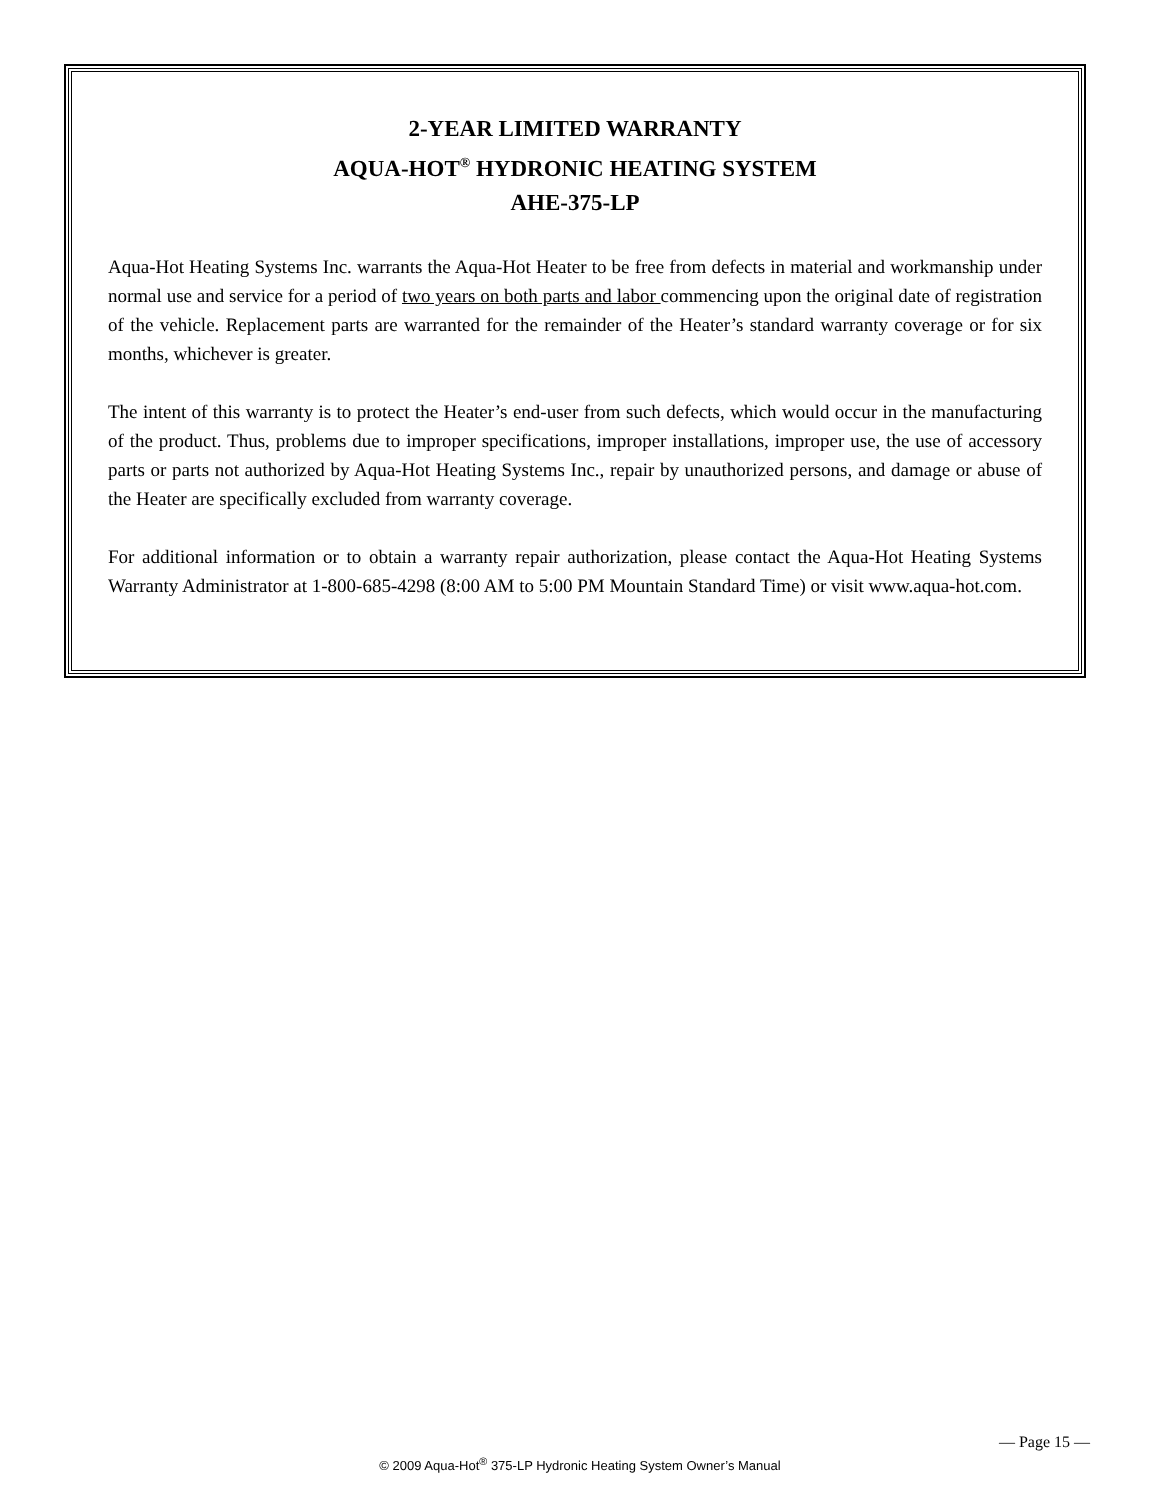2-YEAR LIMITED WARRANTY
AQUA-HOT<sup>®</sup> HYDRONIC HEATING SYSTEM
AHE-375-LP
Aqua-Hot Heating Systems Inc. warrants the Aqua-Hot Heater to be free from defects in material and workmanship under normal use and service for a period of two years on both parts and labor commencing upon the original date of registration of the vehicle. Replacement parts are warranted for the remainder of the Heater’s standard warranty coverage or for six months, whichever is greater.
The intent of this warranty is to protect the Heater’s end-user from such defects, which would occur in the manufacturing of the product. Thus, problems due to improper specifications, improper installations, improper use, the use of accessory parts or parts not authorized by Aqua-Hot Heating Systems Inc., repair by unauthorized persons, and damage or abuse of the Heater are specifically excluded from warranty coverage.
For additional information or to obtain a warranty repair authorization, please contact the Aqua-Hot Heating Systems Warranty Administrator at 1-800-685-4298 (8:00 AM to 5:00 PM Mountain Standard Time) or visit www.aqua-hot.com.
— Page 15 —
© 2009 Aqua-Hot<sup>®</sup> 375-LP Hydronic Heating System Owner’s Manual